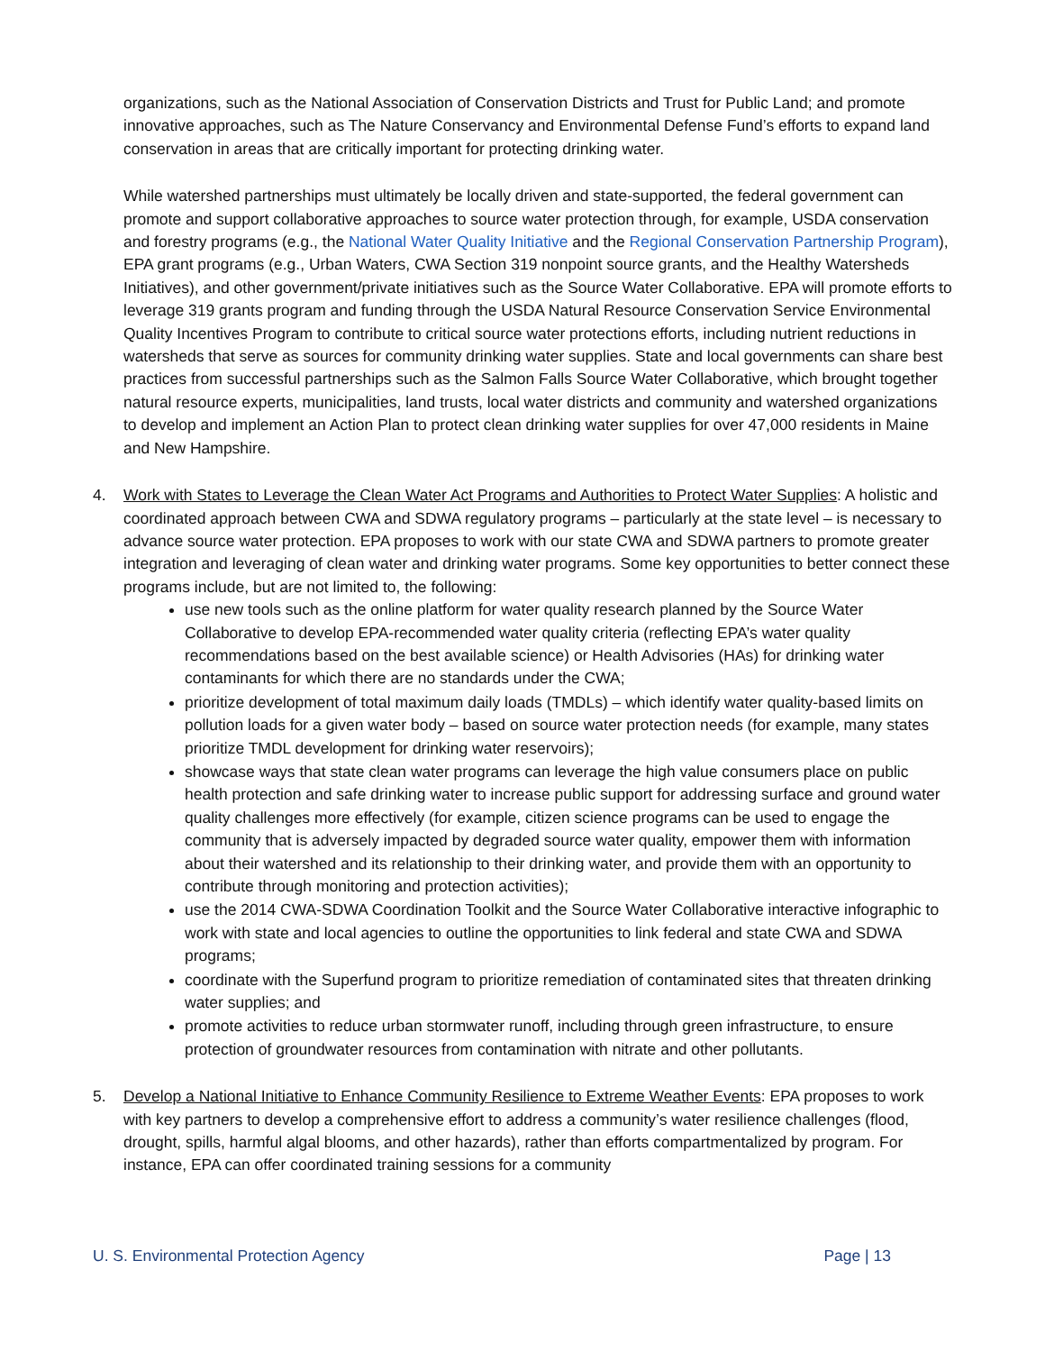organizations, such as the National Association of Conservation Districts and Trust for Public Land; and promote innovative approaches, such as The Nature Conservancy and Environmental Defense Fund’s efforts to expand land conservation in areas that are critically important for protecting drinking water.
While watershed partnerships must ultimately be locally driven and state-supported, the federal government can promote and support collaborative approaches to source water protection through, for example, USDA conservation and forestry programs (e.g., the National Water Quality Initiative and the Regional Conservation Partnership Program), EPA grant programs (e.g., Urban Waters, CWA Section 319 nonpoint source grants, and the Healthy Watersheds Initiatives), and other government/private initiatives such as the Source Water Collaborative. EPA will promote efforts to leverage 319 grants program and funding through the USDA Natural Resource Conservation Service Environmental Quality Incentives Program to contribute to critical source water protections efforts, including nutrient reductions in watersheds that serve as sources for community drinking water supplies. State and local governments can share best practices from successful partnerships such as the Salmon Falls Source Water Collaborative, which brought together natural resource experts, municipalities, land trusts, local water districts and community and watershed organizations to develop and implement an Action Plan to protect clean drinking water supplies for over 47,000 residents in Maine and New Hampshire.
4. Work with States to Leverage the Clean Water Act Programs and Authorities to Protect Water Supplies: A holistic and coordinated approach between CWA and SDWA regulatory programs – particularly at the state level – is necessary to advance source water protection. EPA proposes to work with our state CWA and SDWA partners to promote greater integration and leveraging of clean water and drinking water programs. Some key opportunities to better connect these programs include, but are not limited to, the following:
use new tools such as the online platform for water quality research planned by the Source Water Collaborative to develop EPA-recommended water quality criteria (reflecting EPA’s water quality recommendations based on the best available science) or Health Advisories (HAs) for drinking water contaminants for which there are no standards under the CWA;
prioritize development of total maximum daily loads (TMDLs) – which identify water quality-based limits on pollution loads for a given water body – based on source water protection needs (for example, many states prioritize TMDL development for drinking water reservoirs);
showcase ways that state clean water programs can leverage the high value consumers place on public health protection and safe drinking water to increase public support for addressing surface and ground water quality challenges more effectively (for example, citizen science programs can be used to engage the community that is adversely impacted by degraded source water quality, empower them with information about their watershed and its relationship to their drinking water, and provide them with an opportunity to contribute through monitoring and protection activities);
use the 2014 CWA-SDWA Coordination Toolkit and the Source Water Collaborative interactive infographic to work with state and local agencies to outline the opportunities to link federal and state CWA and SDWA programs;
coordinate with the Superfund program to prioritize remediation of contaminated sites that threaten drinking water supplies; and
promote activities to reduce urban stormwater runoff, including through green infrastructure, to ensure protection of groundwater resources from contamination with nitrate and other pollutants.
5. Develop a National Initiative to Enhance Community Resilience to Extreme Weather Events: EPA proposes to work with key partners to develop a comprehensive effort to address a community’s water resilience challenges (flood, drought, spills, harmful algal blooms, and other hazards), rather than efforts compartmentalized by program. For instance, EPA can offer coordinated training sessions for a community
U. S. Environmental Protection Agency Page | 13